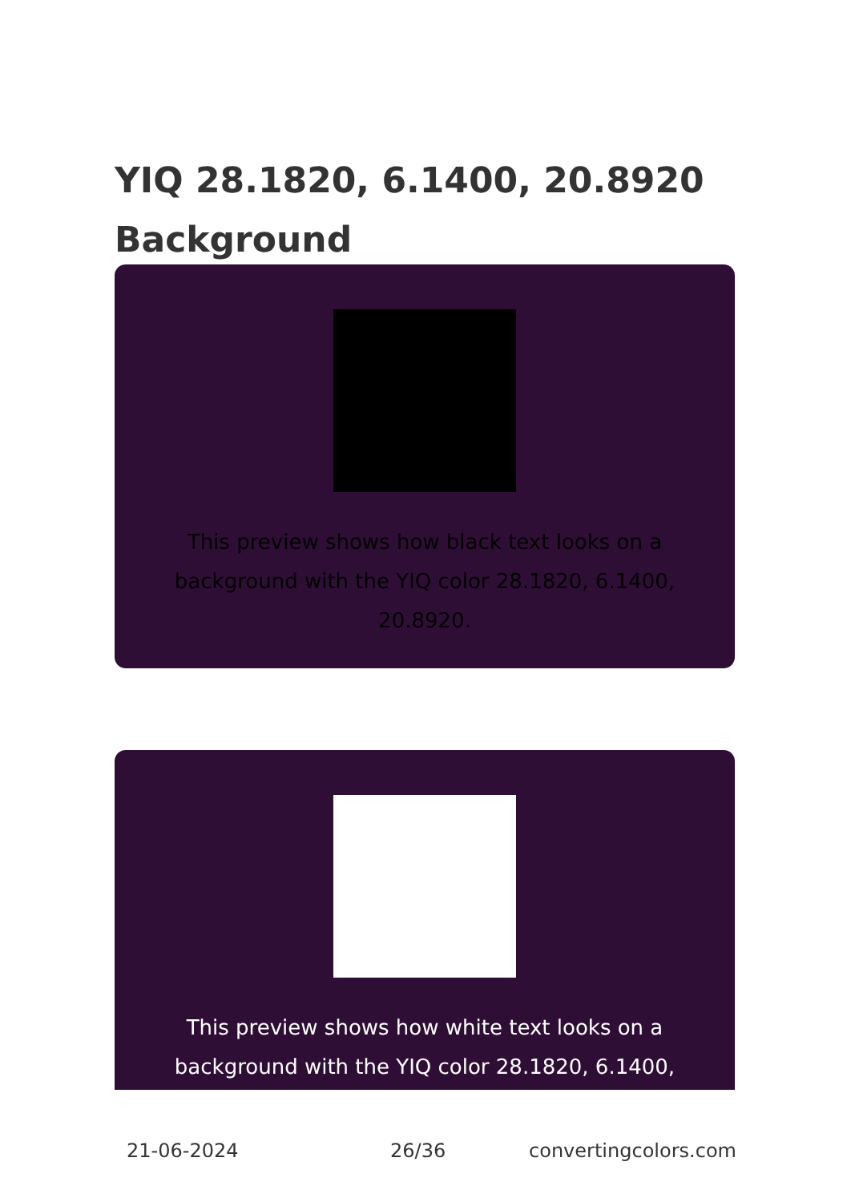YIQ 28.1820, 6.1400, 20.8920
Background
This preview shows how black text looks on a background with the YIQ color 28.1820, 6.1400, 20.8920.
This preview shows how white text looks on a background with the YIQ color 28.1820, 6.1400,
21-06-2024 26/36 convertingcolors.com